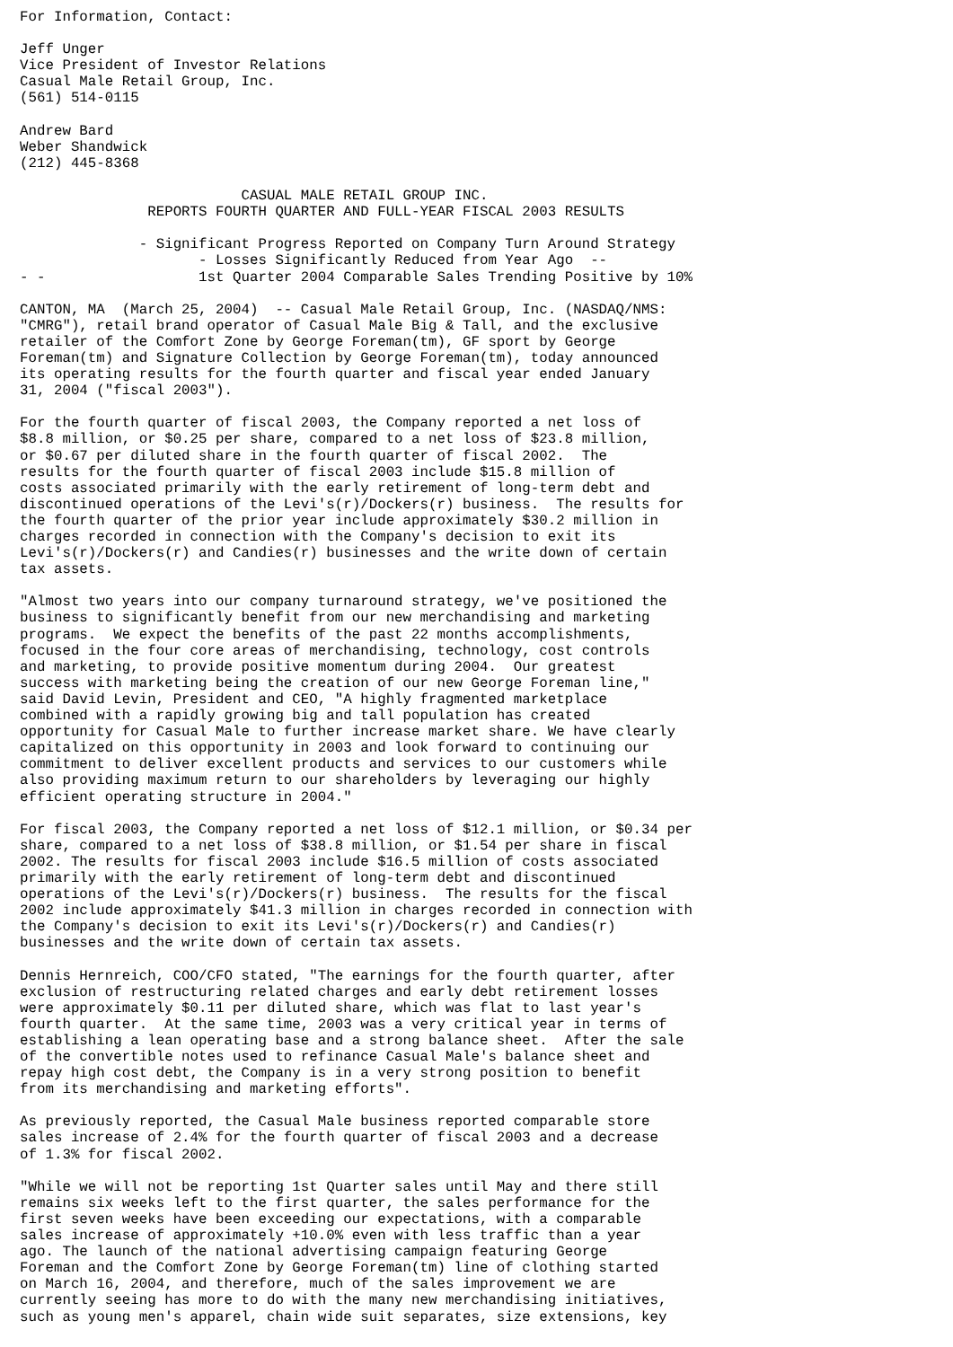For Information, Contact:

Jeff Unger
Vice President of Investor Relations
Casual Male Retail Group, Inc.
(561) 514-0115

Andrew Bard
Weber Shandwick
(212) 445-8368

                          CASUAL MALE RETAIL GROUP INC.
               REPORTS FOURTH QUARTER AND FULL-YEAR FISCAL 2003 RESULTS

              - Significant Progress Reported on Company Turn Around Strategy
                     - Losses Significantly Reduced from Year Ago  --
- -                  1st Quarter 2004 Comparable Sales Trending Positive by 10%

CANTON, MA  (March 25, 2004)  -- Casual Male Retail Group, Inc. (NASDAQ/NMS:
"CMRG"), retail brand operator of Casual Male Big & Tall, and the exclusive
retailer of the Comfort Zone by George Foreman(tm), GF sport by George
Foreman(tm) and Signature Collection by George Foreman(tm), today announced
its operating results for the fourth quarter and fiscal year ended January
31, 2004 ("fiscal 2003").

For the fourth quarter of fiscal 2003, the Company reported a net loss of
$8.8 million, or $0.25 per share, compared to a net loss of $23.8 million,
or $0.67 per diluted share in the fourth quarter of fiscal 2002.  The
results for the fourth quarter of fiscal 2003 include $15.8 million of
costs associated primarily with the early retirement of long-term debt and
discontinued operations of the Levi's(r)/Dockers(r) business.  The results for
the fourth quarter of the prior year include approximately $30.2 million in
charges recorded in connection with the Company's decision to exit its
Levi's(r)/Dockers(r) and Candies(r) businesses and the write down of certain
tax assets.

"Almost two years into our company turnaround strategy, we've positioned the
business to significantly benefit from our new merchandising and marketing
programs.  We expect the benefits of the past 22 months accomplishments,
focused in the four core areas of merchandising, technology, cost controls
and marketing, to provide positive momentum during 2004.  Our greatest
success with marketing being the creation of our new George Foreman line,"
said David Levin, President and CEO, "A highly fragmented marketplace
combined with a rapidly growing big and tall population has created
opportunity for Casual Male to further increase market share. We have clearly
capitalized on this opportunity in 2003 and look forward to continuing our
commitment to deliver excellent products and services to our customers while
also providing maximum return to our shareholders by leveraging our highly
efficient operating structure in 2004."

For fiscal 2003, the Company reported a net loss of $12.1 million, or $0.34 per
share, compared to a net loss of $38.8 million, or $1.54 per share in fiscal
2002. The results for fiscal 2003 include $16.5 million of costs associated
primarily with the early retirement of long-term debt and discontinued
operations of the Levi's(r)/Dockers(r) business.  The results for the fiscal
2002 include approximately $41.3 million in charges recorded in connection with
the Company's decision to exit its Levi's(r)/Dockers(r) and Candies(r)
businesses and the write down of certain tax assets.

Dennis Hernreich, COO/CFO stated, "The earnings for the fourth quarter, after
exclusion of restructuring related charges and early debt retirement losses
were approximately $0.11 per diluted share, which was flat to last year's
fourth quarter.  At the same time, 2003 was a very critical year in terms of
establishing a lean operating base and a strong balance sheet.  After the sale
of the convertible notes used to refinance Casual Male's balance sheet and
repay high cost debt, the Company is in a very strong position to benefit
from its merchandising and marketing efforts".

As previously reported, the Casual Male business reported comparable store
sales increase of 2.4% for the fourth quarter of fiscal 2003 and a decrease
of 1.3% for fiscal 2002.

"While we will not be reporting 1st Quarter sales until May and there still
remains six weeks left to the first quarter, the sales performance for the
first seven weeks have been exceeding our expectations, with a comparable
sales increase of approximately +10.0% even with less traffic than a year
ago. The launch of the national advertising campaign featuring George
Foreman and the Comfort Zone by George Foreman(tm) line of clothing started
on March 16, 2004, and therefore, much of the sales improvement we are
currently seeing has more to do with the many new merchandising initiatives,
such as young men's apparel, chain wide suit separates, size extensions, key